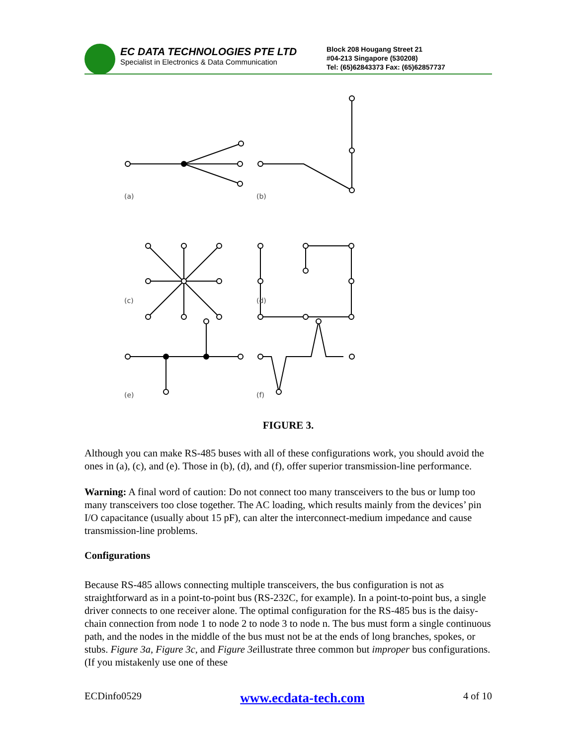EC DATA TECHNOLOGIES PTE LTD
Specialist in Electronics & Data Communication
Block 208 Hougang Street 21
#04-213 Singapore (530208)
Tel: (65)62843373 Fax: (65)62857737
(a)
(b)
(c)
(d)
(e)
(f)
FIGURE 3.
Although you can make RS-485 buses with all of these configurations work, you should avoid the ones in (a), (c), and (e). Those in (b), (d), and (f), offer superior transmission-line performance.
Warning: A final word of caution: Do not connect too many transceivers to the bus or lump too many transceivers too close together. The AC loading, which results mainly from the devices’ pin I/O capacitance (usually about 15 pF), can alter the interconnect-medium impedance and cause transmission-line problems.
Configurations
Because RS-485 allows connecting multiple transceivers, the bus configuration is not as straightforward as in a point-to-point bus (RS-232C, for example). In a point-to-point bus, a single driver connects to one receiver alone. The optimal configuration for the RS-485 bus is the daisy-chain connection from node 1 to node 2 to node 3 to node n. The bus must form a single continuous path, and the nodes in the middle of the bus must not be at the ends of long branches, spokes, or stubs. Figure 3a, Figure 3c, and Figure 3eillustrate three common but improper bus configurations. (If you mistakenly use one of these
ECDinfo0529 www.ecdata-tech.com 4 of 10